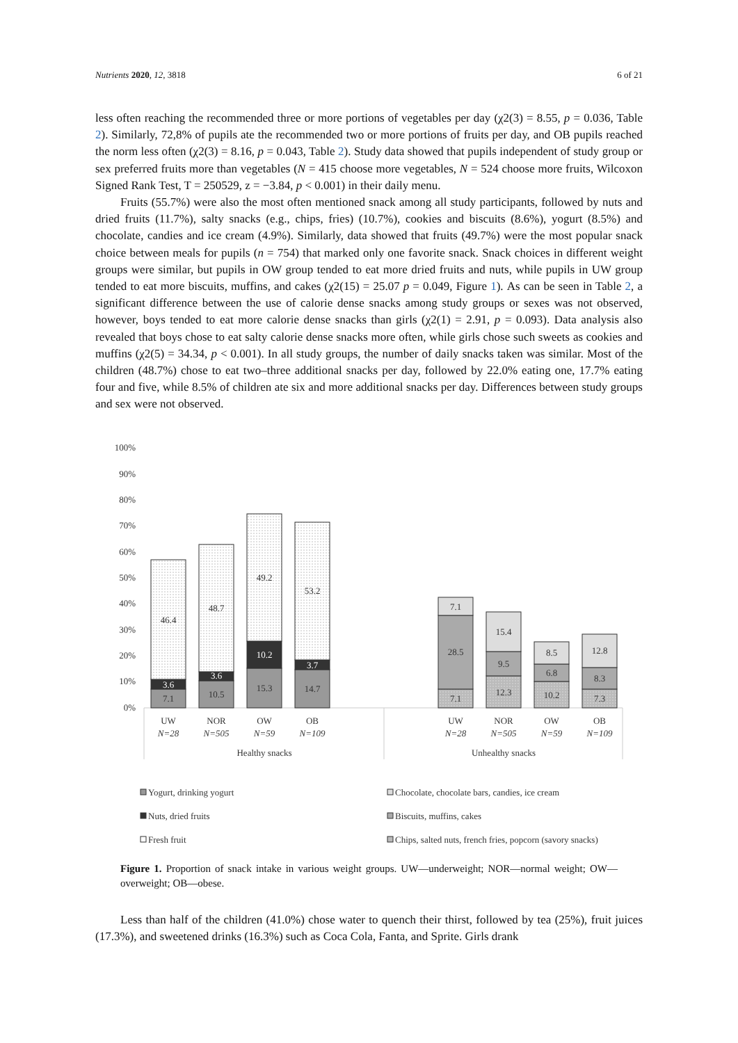Nutrients 2020, 12, 3818 6 of 21
less often reaching the recommended three or more portions of vegetables per day (χ2(3) = 8.55, p = 0.036, Table 2). Similarly, 72,8% of pupils ate the recommended two or more portions of fruits per day, and OB pupils reached the norm less often (χ2(3) = 8.16, p = 0.043, Table 2). Study data showed that pupils independent of study group or sex preferred fruits more than vegetables (N = 415 choose more vegetables, N = 524 choose more fruits, Wilcoxon Signed Rank Test, T = 250529, z = −3.84, p < 0.001) in their daily menu.
Fruits (55.7%) were also the most often mentioned snack among all study participants, followed by nuts and dried fruits (11.7%), salty snacks (e.g., chips, fries) (10.7%), cookies and biscuits (8.6%), yogurt (8.5%) and chocolate, candies and ice cream (4.9%). Similarly, data showed that fruits (49.7%) were the most popular snack choice between meals for pupils (n = 754) that marked only one favorite snack. Snack choices in different weight groups were similar, but pupils in OW group tended to eat more dried fruits and nuts, while pupils in UW group tended to eat more biscuits, muffins, and cakes (χ2(15) = 25.07 p = 0.049, Figure 1). As can be seen in Table 2, a significant difference between the use of calorie dense snacks among study groups or sexes was not observed, however, boys tended to eat more calorie dense snacks than girls (χ2(1) = 2.91, p = 0.093). Data analysis also revealed that boys chose to eat salty calorie dense snacks more often, while girls chose such sweets as cookies and muffins (χ2(5) = 34.34, p < 0.001). In all study groups, the number of daily snacks taken was similar. Most of the children (48.7%) chose to eat two–three additional snacks per day, followed by 22.0% eating one, 17.7% eating four and five, while 8.5% of children ate six and more additional snacks per day. Differences between study groups and sex were not observed.
100%
90%
80%
70%
60%
50%
40%
30%
20%
10%
0%
7.1
3.6
46.4
10.5
3.6
48.7
15.3
10.2
49.2
14.7
3.7
53.2
7.1
28.5
7.1
12.3
9.5
15.4
10.2
6.8
8.5
7.3
8.3
12.8
UW
N=28
NOR
N=505
OW
N=59
OB
N=109
UW
N=28
NOR
N=505
OW
N=59
OB
N=109
Healthy snacks
Unhealthy snacks
Yogurt, drinking yogurt
Nuts, dried fruits
Fresh fruit
Chocolate, chocolate bars, candies, ice cream
Biscuits, muffins, cakes
Chips, salted nuts, french fries, popcorn (savory snacks)
Figure 1. Proportion of snack intake in various weight groups. UW—underweight; NOR—normal weight; OW—overweight; OB—obese.
Less than half of the children (41.0%) chose water to quench their thirst, followed by tea (25%), fruit juices (17.3%), and sweetened drinks (16.3%) such as Coca Cola, Fanta, and Sprite. Girls drank